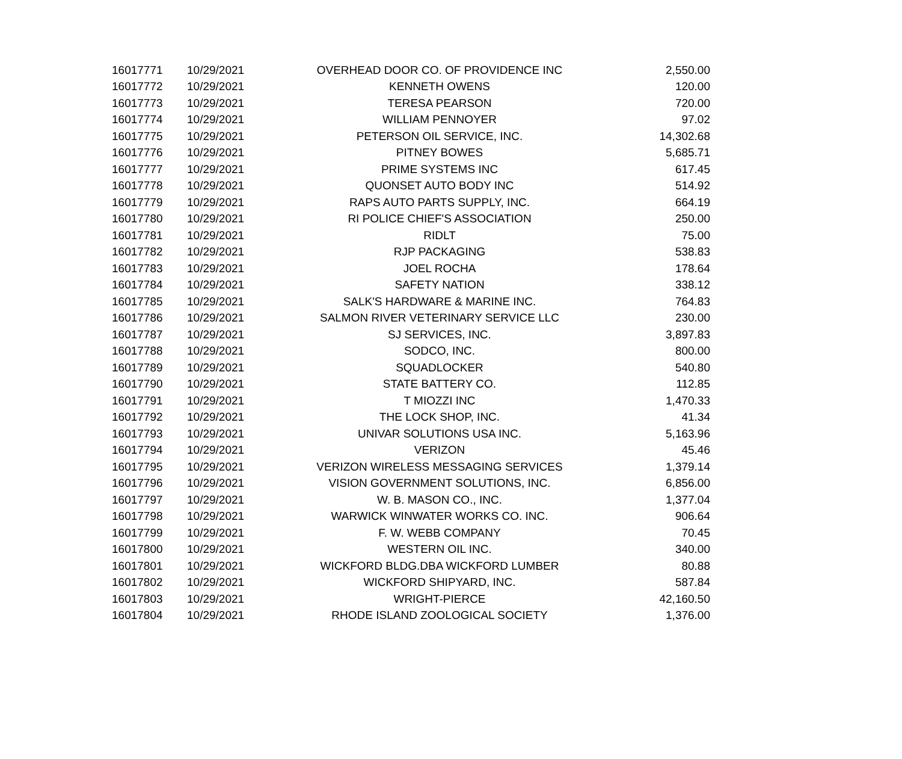| 16017771 | 10/29/2021 | OVERHEAD DOOR CO. OF PROVIDENCE INC | 2,550.00 |
| 16017772 | 10/29/2021 | KENNETH OWENS | 120.00 |
| 16017773 | 10/29/2021 | TERESA PEARSON | 720.00 |
| 16017774 | 10/29/2021 | WILLIAM PENNOYER | 97.02 |
| 16017775 | 10/29/2021 | PETERSON OIL SERVICE, INC. | 14,302.68 |
| 16017776 | 10/29/2021 | PITNEY BOWES | 5,685.71 |
| 16017777 | 10/29/2021 | PRIME SYSTEMS INC | 617.45 |
| 16017778 | 10/29/2021 | QUONSET AUTO BODY INC | 514.92 |
| 16017779 | 10/29/2021 | RAPS AUTO PARTS SUPPLY, INC. | 664.19 |
| 16017780 | 10/29/2021 | RI POLICE CHIEF'S ASSOCIATION | 250.00 |
| 16017781 | 10/29/2021 | RIDLT | 75.00 |
| 16017782 | 10/29/2021 | RJP PACKAGING | 538.83 |
| 16017783 | 10/29/2021 | JOEL ROCHA | 178.64 |
| 16017784 | 10/29/2021 | SAFETY NATION | 338.12 |
| 16017785 | 10/29/2021 | SALK'S HARDWARE & MARINE INC. | 764.83 |
| 16017786 | 10/29/2021 | SALMON RIVER VETERINARY SERVICE LLC | 230.00 |
| 16017787 | 10/29/2021 | SJ SERVICES, INC. | 3,897.83 |
| 16017788 | 10/29/2021 | SODCO, INC. | 800.00 |
| 16017789 | 10/29/2021 | SQUADLOCKER | 540.80 |
| 16017790 | 10/29/2021 | STATE BATTERY CO. | 112.85 |
| 16017791 | 10/29/2021 | T MIOZZI INC | 1,470.33 |
| 16017792 | 10/29/2021 | THE LOCK SHOP, INC. | 41.34 |
| 16017793 | 10/29/2021 | UNIVAR SOLUTIONS USA INC. | 5,163.96 |
| 16017794 | 10/29/2021 | VERIZON | 45.46 |
| 16017795 | 10/29/2021 | VERIZON WIRELESS MESSAGING SERVICES | 1,379.14 |
| 16017796 | 10/29/2021 | VISION GOVERNMENT SOLUTIONS, INC. | 6,856.00 |
| 16017797 | 10/29/2021 | W. B. MASON CO., INC. | 1,377.04 |
| 16017798 | 10/29/2021 | WARWICK WINWATER WORKS CO. INC. | 906.64 |
| 16017799 | 10/29/2021 | F. W. WEBB COMPANY | 70.45 |
| 16017800 | 10/29/2021 | WESTERN OIL INC. | 340.00 |
| 16017801 | 10/29/2021 | WICKFORD BLDG.DBA WICKFORD LUMBER | 80.88 |
| 16017802 | 10/29/2021 | WICKFORD SHIPYARD, INC. | 587.84 |
| 16017803 | 10/29/2021 | WRIGHT-PIERCE | 42,160.50 |
| 16017804 | 10/29/2021 | RHODE ISLAND ZOOLOGICAL SOCIETY | 1,376.00 |